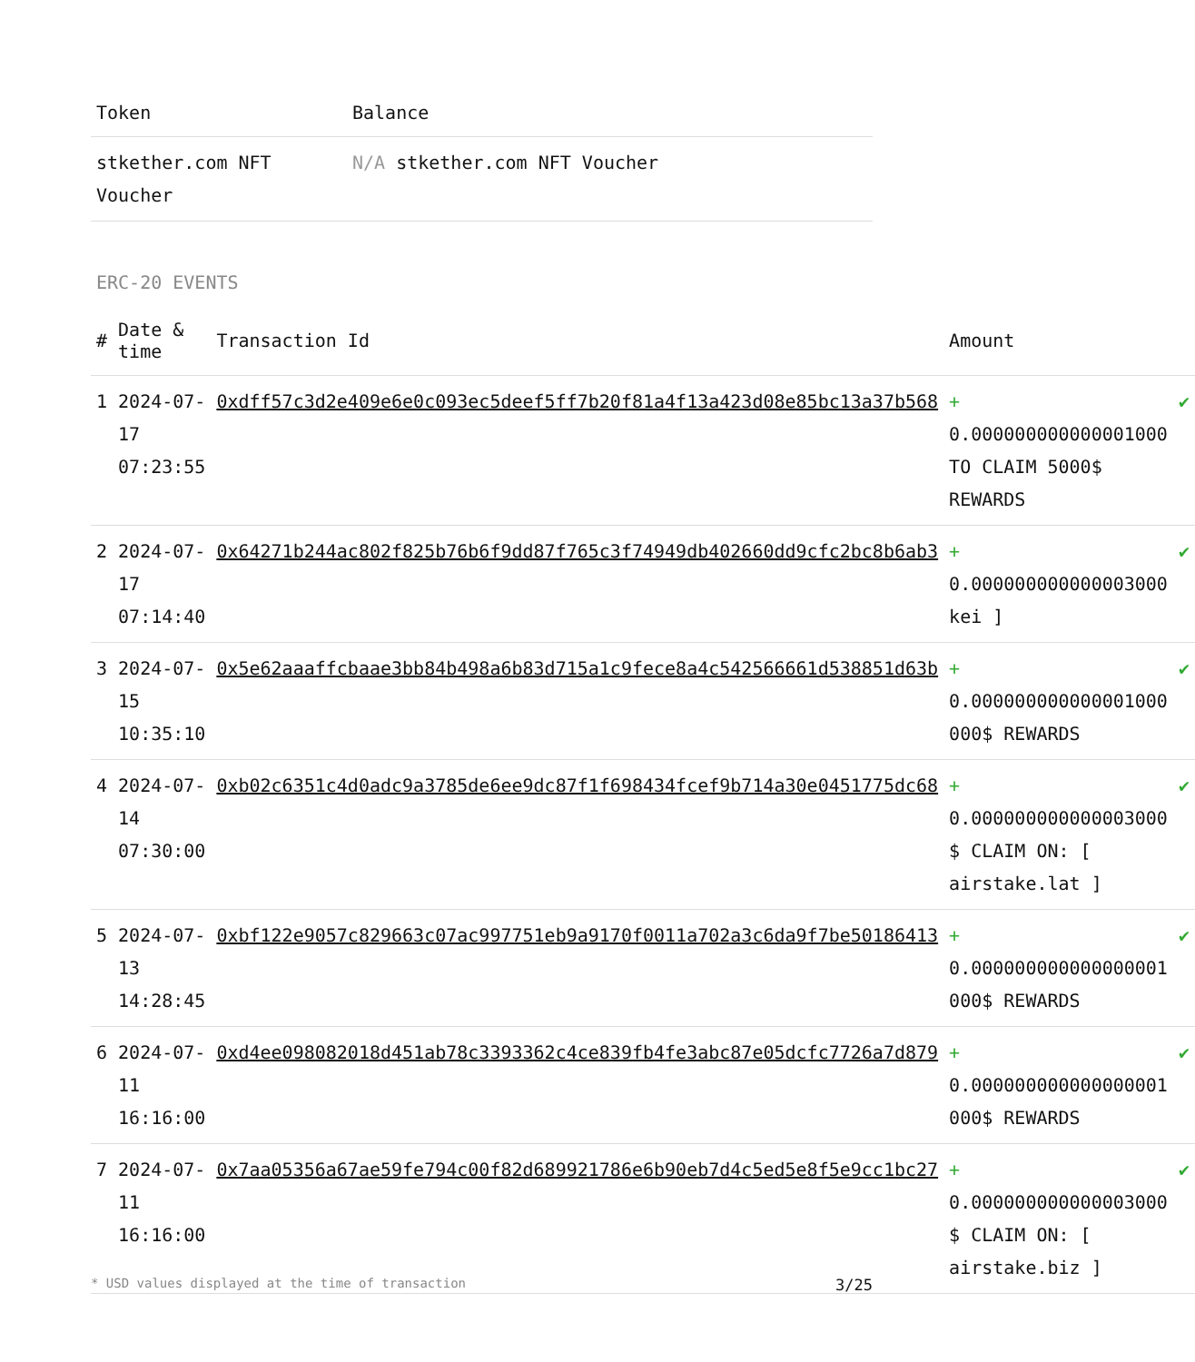| Token | Balance |
| --- | --- |
| stkether.com NFT Voucher | N/A stkether.com NFT Voucher |
ERC-20 EVENTS
| # | Date & time | Transaction Id | Amount | |
| --- | --- | --- | --- | --- |
| 1 | 2024-07-17 07:23:55 | 0xdff57c3d2e409e6e0c093ec5deef5ff7b20f81a4f13a423d08e85bc13a37b568 | + 0.000000000000001000 TO CLAIM 5000$ REWARDS | ✔ |
| 2 | 2024-07-17 07:14:40 | 0x64271b244ac802f825b76b6f9dd87f765c3f74949db402660dd9cfc2bc8b6ab3 | + 0.000000000000003000 kei ] | ✔ |
| 3 | 2024-07-15 10:35:10 | 0x5e62aaaffcbaae3bb84b498a6b83d715a1c9fece8a4c542566661d538851d63b | + 0.000000000000001000 000$ REWARDS | ✔ |
| 4 | 2024-07-14 07:30:00 | 0xb02c6351c4d0adc9a3785de6ee9dc87f1f698434fcef9b714a30e0451775dc68 | + 0.000000000000003000 $ CLAIM ON: [ airstake.lat ] | ✔ |
| 5 | 2024-07-13 14:28:45 | 0xbf122e9057c829663c07ac997751eb9a9170f0011a702a3c6da9f7be50186413 | + 0.000000000000000001 000$ REWARDS | ✔ |
| 6 | 2024-07-11 16:16:00 | 0xd4ee098082018d451ab78c3393362c4ce839fb4fe3abc87e05dcfc7726a7d879 | + 0.000000000000000001 000$ REWARDS | ✔ |
| 7 | 2024-07-11 16:16:00 | 0x7aa05356a67ae59fe794c00f82d689921786e6b90eb7d4c5ed5e8f5e9cc1bc27 | + 0.000000000000003000 $ CLAIM ON: [ airstake.biz ] | ✔ |
* USD values displayed at the time of transaction 3/25